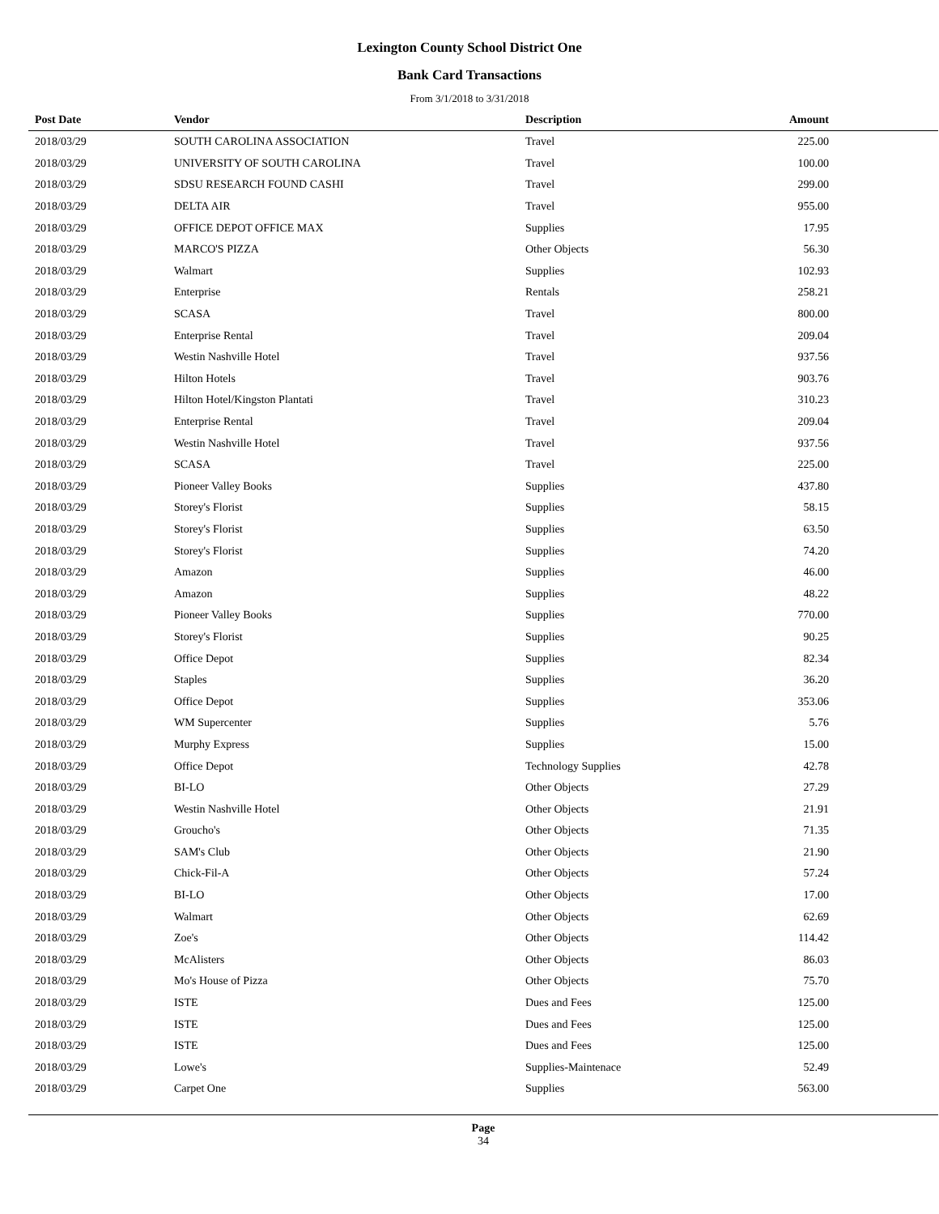Lexington County School District One
Bank Card Transactions
From 3/1/2018 to 3/31/2018
| Post Date | Vendor | Description | Amount |
| --- | --- | --- | --- |
| 2018/03/29 | SOUTH CAROLINA ASSOCIATION | Travel | 225.00 |
| 2018/03/29 | UNIVERSITY OF SOUTH CAROLINA | Travel | 100.00 |
| 2018/03/29 | SDSU RESEARCH FOUND CASHI | Travel | 299.00 |
| 2018/03/29 | DELTA AIR | Travel | 955.00 |
| 2018/03/29 | OFFICE DEPOT OFFICE MAX | Supplies | 17.95 |
| 2018/03/29 | MARCO'S PIZZA | Other Objects | 56.30 |
| 2018/03/29 | Walmart | Supplies | 102.93 |
| 2018/03/29 | Enterprise | Rentals | 258.21 |
| 2018/03/29 | SCASA | Travel | 800.00 |
| 2018/03/29 | Enterprise Rental | Travel | 209.04 |
| 2018/03/29 | Westin Nashville Hotel | Travel | 937.56 |
| 2018/03/29 | Hilton Hotels | Travel | 903.76 |
| 2018/03/29 | Hilton Hotel/Kingston Plantati | Travel | 310.23 |
| 2018/03/29 | Enterprise Rental | Travel | 209.04 |
| 2018/03/29 | Westin Nashville Hotel | Travel | 937.56 |
| 2018/03/29 | SCASA | Travel | 225.00 |
| 2018/03/29 | Pioneer Valley Books | Supplies | 437.80 |
| 2018/03/29 | Storey's Florist | Supplies | 58.15 |
| 2018/03/29 | Storey's Florist | Supplies | 63.50 |
| 2018/03/29 | Storey's Florist | Supplies | 74.20 |
| 2018/03/29 | Amazon | Supplies | 46.00 |
| 2018/03/29 | Amazon | Supplies | 48.22 |
| 2018/03/29 | Pioneer Valley Books | Supplies | 770.00 |
| 2018/03/29 | Storey's Florist | Supplies | 90.25 |
| 2018/03/29 | Office Depot | Supplies | 82.34 |
| 2018/03/29 | Staples | Supplies | 36.20 |
| 2018/03/29 | Office Depot | Supplies | 353.06 |
| 2018/03/29 | WM Supercenter | Supplies | 5.76 |
| 2018/03/29 | Murphy Express | Supplies | 15.00 |
| 2018/03/29 | Office Depot | Technology Supplies | 42.78 |
| 2018/03/29 | BI-LO | Other Objects | 27.29 |
| 2018/03/29 | Westin Nashville Hotel | Other Objects | 21.91 |
| 2018/03/29 | Groucho's | Other Objects | 71.35 |
| 2018/03/29 | SAM's Club | Other Objects | 21.90 |
| 2018/03/29 | Chick-Fil-A | Other Objects | 57.24 |
| 2018/03/29 | BI-LO | Other Objects | 17.00 |
| 2018/03/29 | Walmart | Other Objects | 62.69 |
| 2018/03/29 | Zoe's | Other Objects | 114.42 |
| 2018/03/29 | McAlisters | Other Objects | 86.03 |
| 2018/03/29 | Mo's House of Pizza | Other Objects | 75.70 |
| 2018/03/29 | ISTE | Dues and Fees | 125.00 |
| 2018/03/29 | ISTE | Dues and Fees | 125.00 |
| 2018/03/29 | ISTE | Dues and Fees | 125.00 |
| 2018/03/29 | Lowe's | Supplies-Maintenace | 52.49 |
| 2018/03/29 | Carpet One | Supplies | 563.00 |
Page
34